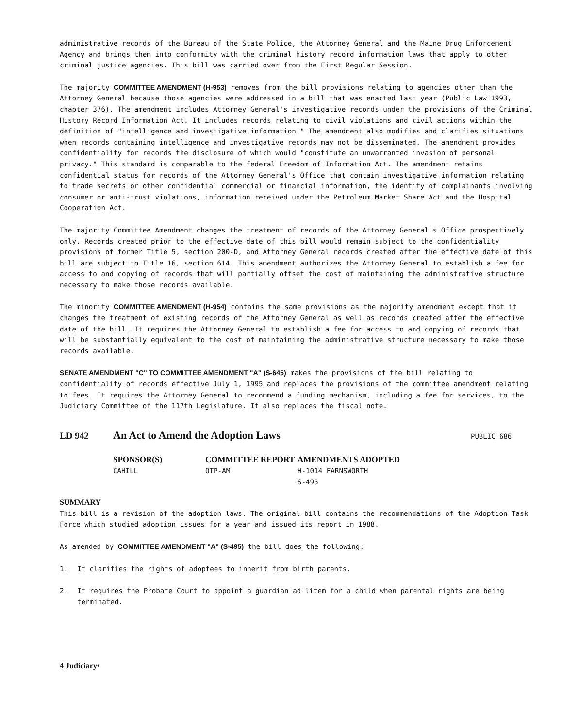administrative records of the Bureau of the State Police, the Attorney General and the Maine Drug Enforcement Agency and brings them into conformity with the criminal history record information laws that apply to other criminal justice agencies. This bill was carried over from the First Regular Session.
The majority COMMITTEE AMENDMENT (H-953) removes from the bill provisions relating to agencies other than the Attorney General because those agencies were addressed in a bill that was enacted last year (Public Law 1993, chapter 376). The amendment includes Attorney General's investigative records under the provisions of the Criminal History Record Information Act. It includes records relating to civil violations and civil actions within the definition of "intelligence and investigative information." The amendment also modifies and clarifies situations when records containing intelligence and investigative records may not be disseminated. The amendment provides confidentiality for records the disclosure of which would "constitute an unwarranted invasion of personal privacy." This standard is comparable to the federal Freedom of Information Act. The amendment retains confidential status for records of the Attorney General's Office that contain investigative information relating to trade secrets or other confidential commercial or financial information, the identity of complainants involving consumer or anti-trust violations, information received under the Petroleum Market Share Act and the Hospital Cooperation Act.
The majority Committee Amendment changes the treatment of records of the Attorney General's Office prospectively only. Records created prior to the effective date of this bill would remain subject to the confidentiality provisions of former Title 5, section 200-D, and Attorney General records created after the effective date of this bill are subject to Title 16, section 614. This amendment authorizes the Attorney General to establish a fee for access to and copying of records that will partially offset the cost of maintaining the administrative structure necessary to make those records available.
The minority COMMITTEE AMENDMENT (H-954) contains the same provisions as the majority amendment except that it changes the treatment of existing records of the Attorney General as well as records created after the effective date of the bill. It requires the Attorney General to establish a fee for access to and copying of records that will be substantially equivalent to the cost of maintaining the administrative structure necessary to make those records available.
SENATE AMENDMENT "C" TO COMMITTEE AMENDMENT "A" (S-645) makes the provisions of the bill relating to confidentiality of records effective July 1, 1995 and replaces the provisions of the committee amendment relating to fees. It requires the Attorney General to recommend a funding mechanism, including a fee for services, to the Judiciary Committee of the 117th Legislature. It also replaces the fiscal note.
LD 942 An Act to Amend the Adoption Laws PUBLIC 686
SPONSOR(S)
CAHILL
COMMITTEE REPORT
OTP-AM
AMENDMENTS ADOPTED
H-1014 FARNSWORTH
S-495
SUMMARY
This bill is a revision of the adoption laws. The original bill contains the recommendations of the Adoption Task Force which studied adoption issues for a year and issued its report in 1988.
As amended by COMMITTEE AMENDMENT "A" (S-495) the bill does the following:
1. It clarifies the rights of adoptees to inherit from birth parents.
2. It requires the Probate Court to appoint a guardian ad litem for a child when parental rights are being terminated.
4 Judiciary•